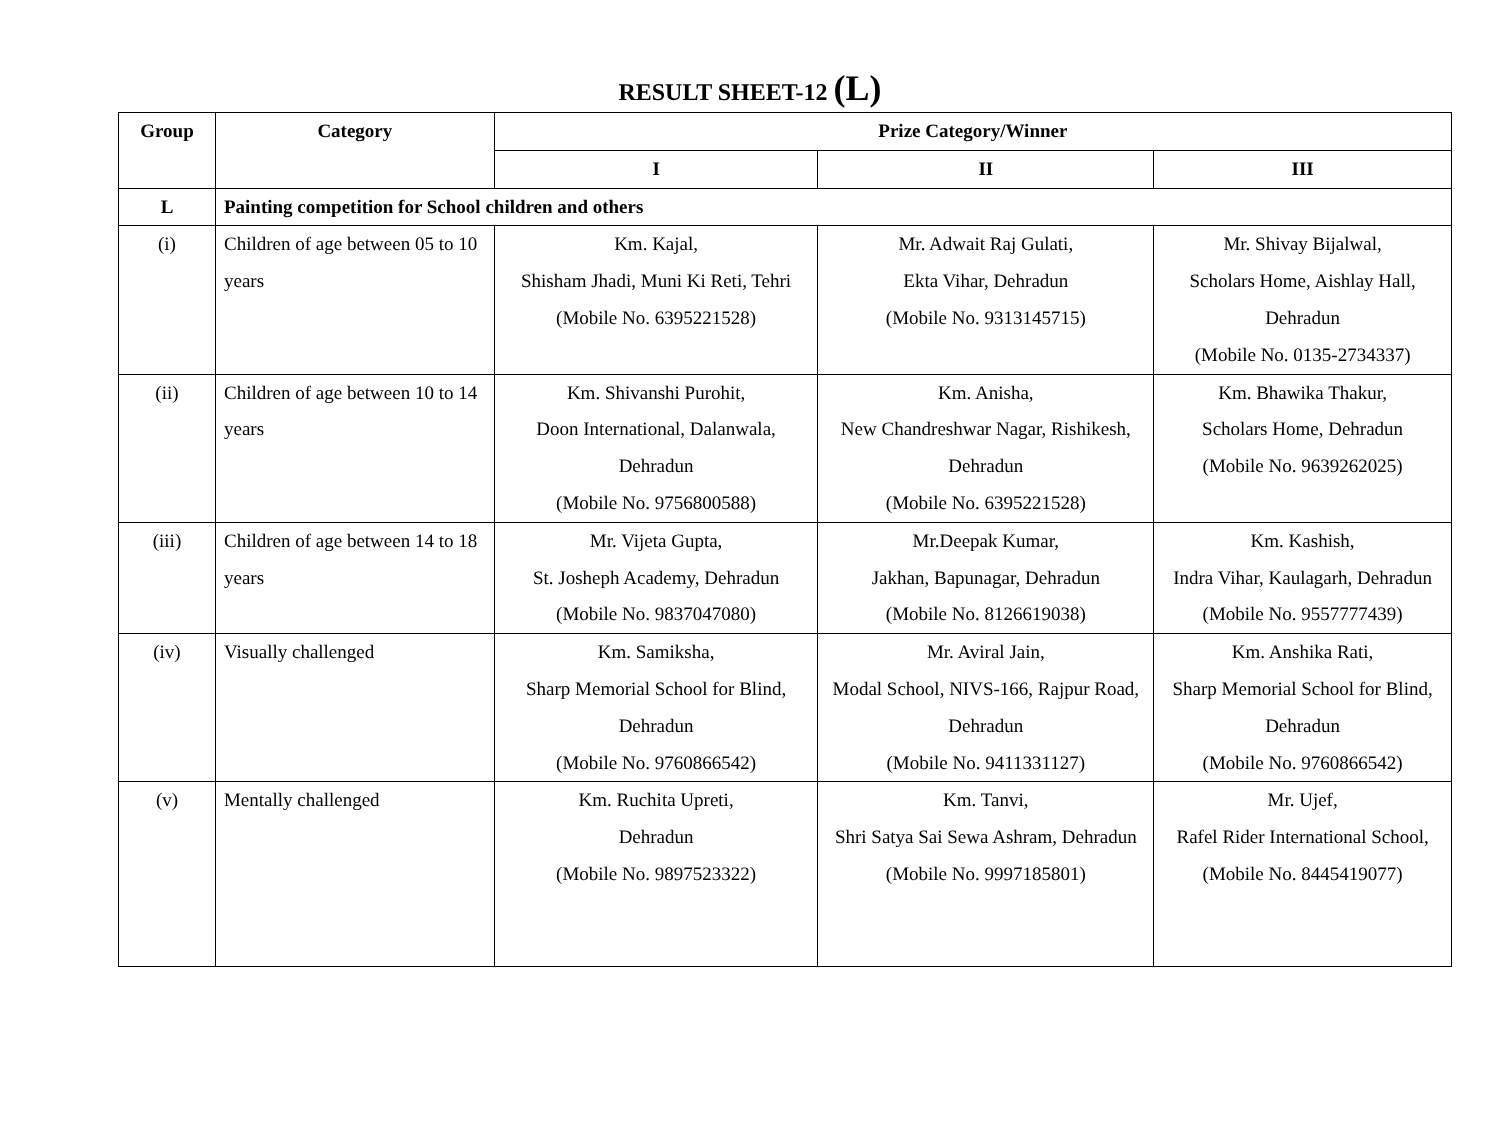RESULT SHEET-12 (L)
| Group | Category | Prize Category/Winner | | |
| --- | --- | --- | --- | --- |
| | | I | II | III |
| L | Painting competition for School children and others | | | |
| (i) | Children of age between 05 to 10 years | Km. Kajal, Shisham Jhadi, Muni Ki Reti, Tehri (Mobile No. 6395221528) | Mr. Adwait Raj Gulati, Ekta Vihar, Dehradun (Mobile No. 9313145715) | Mr. Shivay Bijalwal, Scholars Home, Aishlay Hall, Dehradun (Mobile No. 0135-2734337) |
| (ii) | Children of age between 10 to 14 years | Km. Shivanshi Purohit, Doon International, Dalanwala, Dehradun (Mobile No. 9756800588) | Km. Anisha, New Chandreshwar Nagar, Rishikesh, Dehradun (Mobile No. 6395221528) | Km. Bhawika Thakur, Scholars Home, Dehradun (Mobile No. 9639262025) |
| (iii) | Children of age between 14 to 18 years | Mr. Vijeta Gupta, St. Josheph Academy, Dehradun (Mobile No. 9837047080) | Mr.Deepak Kumar, Jakhan, Bapunagar, Dehradun (Mobile No. 8126619038) | Km. Kashish, Indra Vihar, Kaulagarh, Dehradun (Mobile No. 9557777439) |
| (iv) | Visually challenged | Km. Samiksha, Sharp Memorial School for Blind, Dehradun (Mobile No. 9760866542) | Mr. Aviral Jain, Modal School, NIVS-166, Rajpur Road, Dehradun (Mobile No. 9411331127) | Km. Anshika Rati, Sharp Memorial School for Blind, Dehradun (Mobile No. 9760866542) |
| (v) | Mentally challenged | Km. Ruchita Upreti, Dehradun (Mobile No. 9897523322) | Km. Tanvi, Shri Satya Sai Sewa Ashram, Dehradun (Mobile No. 9997185801) | Mr. Ujef, Rafel Rider International School, (Mobile No. 8445419077) |